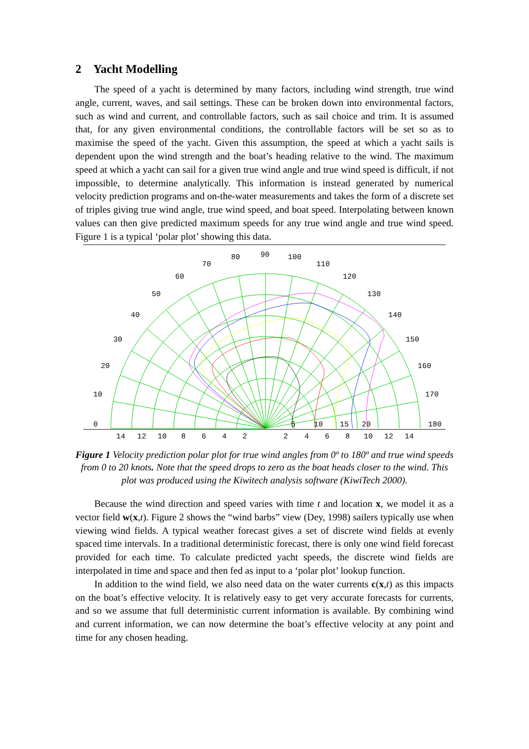2 Yacht Modelling
The speed of a yacht is determined by many factors, including wind strength, true wind angle, current, waves, and sail settings. These can be broken down into environmental factors, such as wind and current, and controllable factors, such as sail choice and trim. It is assumed that, for any given environmental conditions, the controllable factors will be set so as to maximise the speed of the yacht. Given this assumption, the speed at which a yacht sails is dependent upon the wind strength and the boat’s heading relative to the wind. The maximum speed at which a yacht can sail for a given true wind angle and true wind speed is difficult, if not impossible, to determine analytically. This information is instead generated by numerical velocity prediction programs and on-the-water measurements and takes the form of a discrete set of triples giving true wind angle, true wind speed, and boat speed. Interpolating between known values can then give predicted maximum speeds for any true wind angle and true wind speed. Figure 1 is a typical ‘polar plot’ showing this data.
90
80
100
70
110
60
120
50
130
40
140
30
150
20
160
10
170
0
180
5
10
15
20
14
12
10
8
6
4
2
2
4
6
8
10
12
14
Figure 1 Velocity prediction polar plot for true wind angles from 0º to 180º and true wind speeds from 0 to 20 knots. Note that the speed drops to zero as the boat heads closer to the wind. This plot was produced using the Kiwitech analysis software (KiwiTech 2000).
Because the wind direction and speed varies with time t and location x, we model it as a vector field w(x,t). Figure 2 shows the “wind barbs” view (Dey, 1998) sailers typically use when viewing wind fields. A typical weather forecast gives a set of discrete wind fields at evenly spaced time intervals. In a traditional deterministic forecast, there is only one wind field forecast provided for each time. To calculate predicted yacht speeds, the discrete wind fields are interpolated in time and space and then fed as input to a ‘polar plot’ lookup function.
In addition to the wind field, we also need data on the water currents c(x,t) as this impacts on the boat’s effective velocity. It is relatively easy to get very accurate forecasts for currents, and so we assume that full deterministic current information is available. By combining wind and current information, we can now determine the boat’s effective velocity at any point and time for any chosen heading.